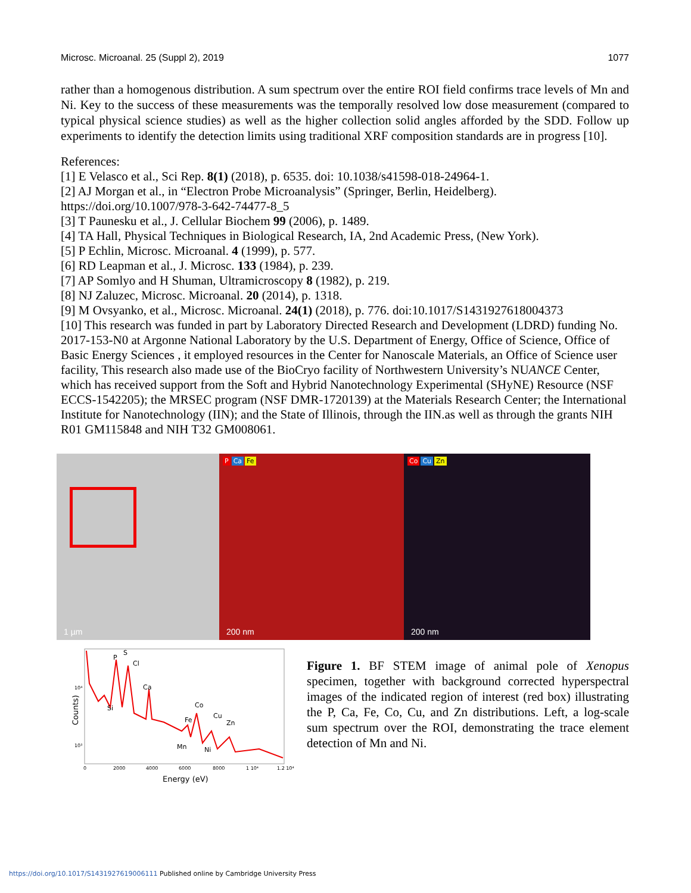Microsc. Microanal. 25 (Suppl 2), 2019 1077
rather than a homogenous distribution. A sum spectrum over the entire ROI field confirms trace levels of Mn and Ni. Key to the success of these measurements was the temporally resolved low dose measurement (compared to typical physical science studies) as well as the higher collection solid angles afforded by the SDD. Follow up experiments to identify the detection limits using traditional XRF composition standards are in progress [10].
References:
[1] E Velasco et al., Sci Rep. 8(1) (2018), p. 6535. doi: 10.1038/s41598-018-24964-1.
[2] AJ Morgan et al., in “Electron Probe Microanalysis” (Springer, Berlin, Heidelberg). https://doi.org/10.1007/978-3-642-74477-8_5
[3] T Paunesku et al., J. Cellular Biochem 99 (2006), p. 1489.
[4] TA Hall, Physical Techniques in Biological Research, IA, 2nd Academic Press, (New York).
[5] P Echlin, Microsc. Microanal. 4 (1999), p. 577.
[6] RD Leapman et al., J. Microsc. 133 (1984), p. 239.
[7] AP Somlyo and H Shuman, Ultramicroscopy 8 (1982), p. 219.
[8] NJ Zaluzec, Microsc. Microanal. 20 (2014), p. 1318.
[9] M Ovsyanko, et al., Microsc. Microanal. 24(1) (2018), p. 776. doi:10.1017/S1431927618004373
[10] This research was funded in part by Laboratory Directed Research and Development (LDRD) funding No. 2017-153-N0 at Argonne National Laboratory by the U.S. Department of Energy, Office of Science, Office of Basic Energy Sciences , it employed resources in the Center for Nanoscale Materials, an Office of Science user facility, This research also made use of the BioCryo facility of Northwestern University’s NUANCE Center, which has received support from the Soft and Hybrid Nanotechnology Experimental (SHyNE) Resource (NSF ECCS-1542205); the MRSEC program (NSF DMR-1720139) at the Materials Research Center; the International Institute for Nanotechnology (IIN); and the State of Illinois, through the IIN.as well as through the grants NIH R01 GM115848 and NIH T32 GM008061.
1 µm
P Ca Fe
200 nm
Co Cu Zn
200 nm
P
S
Cl
Ca
Si
Fe
Co
Cu
Zn
Mn
Ni
10⁴
10³
0
2000
4000
6000
8000
1 10⁴
1.2 10⁴
Energy (eV)
Counts)
Figure 1. BF STEM image of animal pole of Xenopus specimen, together with background corrected hyperspectral images of the indicated region of interest (red box) illustrating the P, Ca, Fe, Co, Cu, and Zn distributions. Left, a log-scale sum spectrum over the ROI, demonstrating the trace element detection of Mn and Ni.
https://doi.org/10.1017/S1431927619006111 Published online by Cambridge University Press